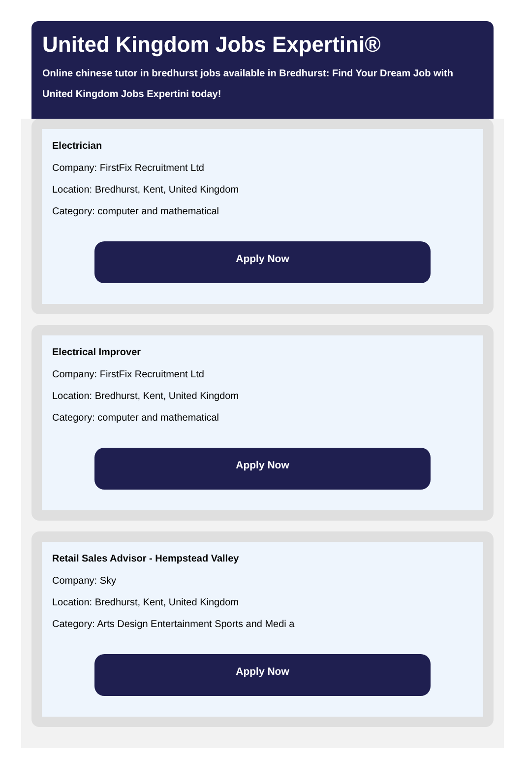United Kingdom Jobs Expertini®
Online chinese tutor in bredhurst jobs available in Bredhurst: Find Your Dream Job with United Kingdom Jobs Expertini today!
Electrician
Company: FirstFix Recruitment Ltd
Location: Bredhurst, Kent, United Kingdom
Category: computer and mathematical
Apply Now
Electrical Improver
Company: FirstFix Recruitment Ltd
Location: Bredhurst, Kent, United Kingdom
Category: computer and mathematical
Apply Now
Retail Sales Advisor - Hempstead Valley
Company: Sky
Location: Bredhurst, Kent, United Kingdom
Category: Arts Design Entertainment Sports and Medi a
Apply Now